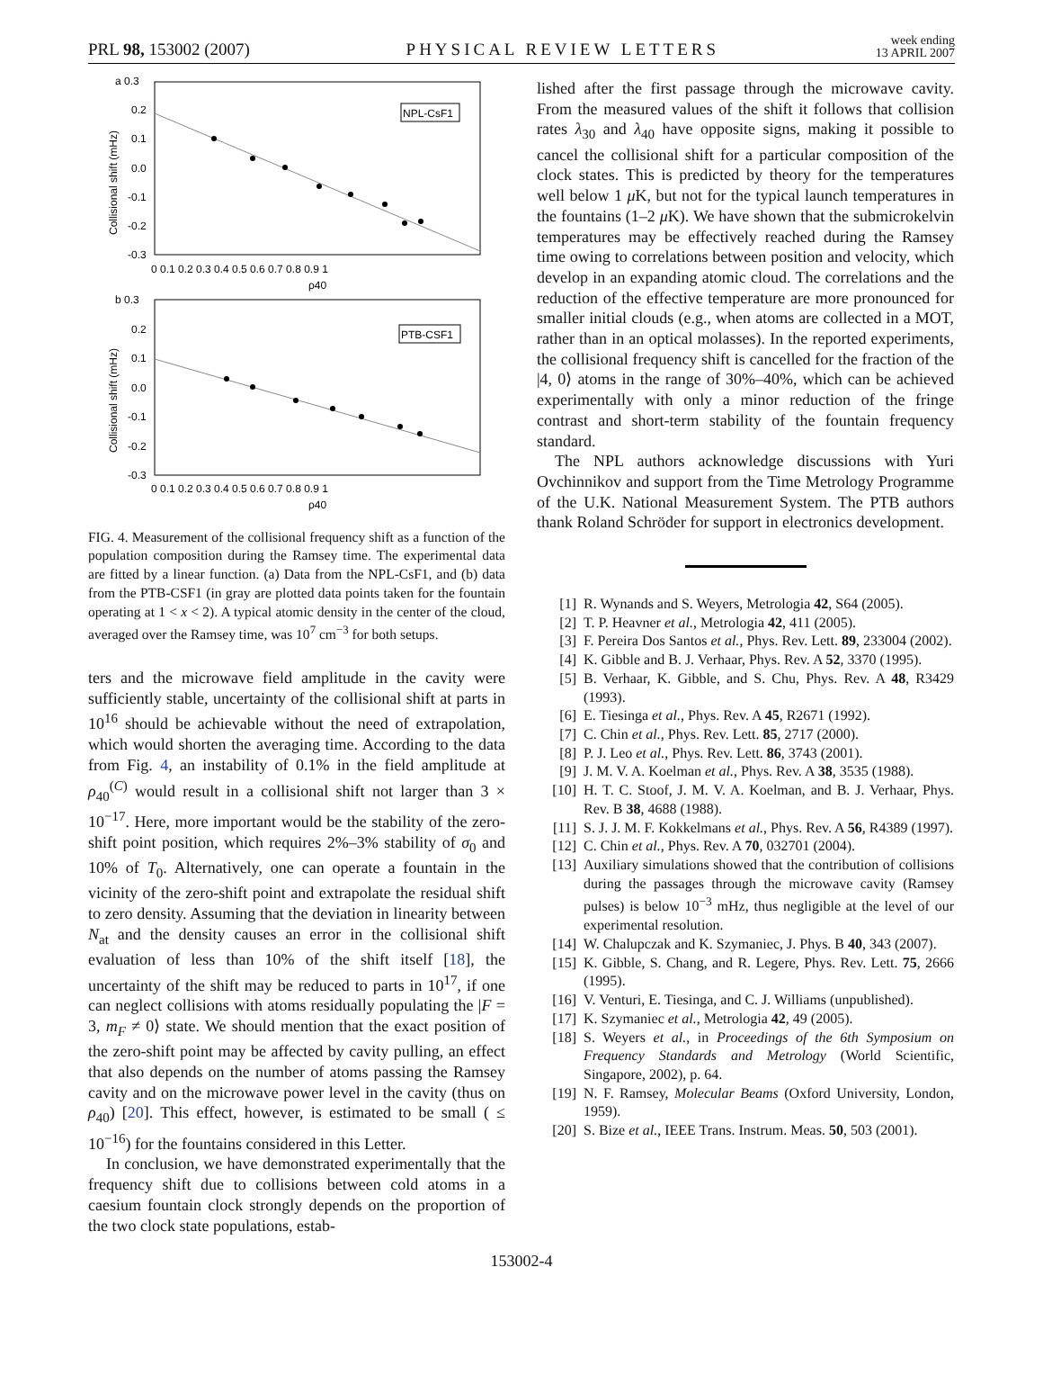PRL 98, 153002 (2007)
PHYSICAL REVIEW LETTERS
week ending
13 APRIL 2007
a 0.3
0.2
0.1
0.0
-0.1
-0.2
-0.3
0 0.1 0.2 0.3 0.4 0.5 0.6 0.7 0.8 0.9 1
ρ40
NPL-CsF1
b 0.3
0.2
0.1
0.0
-0.1
-0.2
-0.3
0 0.1 0.2 0.3 0.4 0.5 0.6 0.7 0.8 0.9 1
ρ40
PTB-CSF1
Collisional shift (mHz)
Collisional shift (mHz)
FIG. 4. Measurement of the collisional frequency shift as a function of the population composition during the Ramsey time. The experimental data are fitted by a linear function. (a) Data from the NPL-CsF1, and (b) data from the PTB-CSF1 (in gray are plotted data points taken for the fountain operating at 1 < x < 2). A typical atomic density in the center of the cloud, averaged over the Ramsey time, was 10<sup>7</sup> cm<sup>−3</sup> for both setups.
ters and the microwave field amplitude in the cavity were sufficiently stable, uncertainty of the collisional shift at parts in 10<sup>16</sup> should be achievable without the need of extrapolation, which would shorten the averaging time. According to the data from Fig. 4, an instability of 0.1% in the field amplitude at ρ<sub>40</sub><sup>(C)</sup> would result in a collisional shift not larger than 3 × 10<sup>−17</sup>. Here, more important would be the stability of the zero-shift point position, which requires 2%–3% stability of σ<sub>0</sub> and 10% of T<sub>0</sub>. Alternatively, one can operate a fountain in the vicinity of the zero-shift point and extrapolate the residual shift to zero density. Assuming that the deviation in linearity between N<sub>at</sub> and the density causes an error in the collisional shift evaluation of less than 10% of the shift itself [18], the uncertainty of the shift may be reduced to parts in 10<sup>17</sup>, if one can neglect collisions with atoms residually populating the |F = 3, m<sub>F</sub> ≠ 0⟩ state. We should mention that the exact position of the zero-shift point may be affected by cavity pulling, an effect that also depends on the number of atoms passing the Ramsey cavity and on the microwave power level in the cavity (thus on ρ<sub>40</sub>) [20]. This effect, however, is estimated to be small ( ≤ 10<sup>−16</sup>) for the fountains considered in this Letter.
In conclusion, we have demonstrated experimentally that the frequency shift due to collisions between cold atoms in a caesium fountain clock strongly depends on the proportion of the two clock state populations, estab-
lished after the first passage through the microwave cavity. From the measured values of the shift it follows that collision rates λ<sub>30</sub> and λ<sub>40</sub> have opposite signs, making it possible to cancel the collisional shift for a particular composition of the clock states. This is predicted by theory for the temperatures well below 1 μ K, but not for the typical launch temperatures in the fountains (1–2 μ K). We have shown that the submicrokelvin temperatures may be effectively reached during the Ramsey time owing to correlations between position and velocity, which develop in an expanding atomic cloud. The correlations and the reduction of the effective temperature are more pronounced for smaller initial clouds (e.g., when atoms are collected in a MOT, rather than in an optical molasses). In the reported experiments, the collisional frequency shift is cancelled for the fraction of the |4, 0⟩ atoms in the range of 30%–40%, which can be achieved experimentally with only a minor reduction of the fringe contrast and short-term stability of the fountain frequency standard.
The NPL authors acknowledge discussions with Yuri Ovchinnikov and support from the Time Metrology Programme of the U.K. National Measurement System. The PTB authors thank Roland Schröder for support in electronics development.
[1] R. Wynands and S. Weyers, Metrologia 42, S64 (2005).
[2] T. P. Heavner et al., Metrologia 42, 411 (2005).
[3] F. Pereira Dos Santos et al., Phys. Rev. Lett. 89, 233004 (2002).
[4] K. Gibble and B. J. Verhaar, Phys. Rev. A 52, 3370 (1995).
[5] B. Verhaar, K. Gibble, and S. Chu, Phys. Rev. A 48, R3429 (1993).
[6] E. Tiesinga et al., Phys. Rev. A 45, R2671 (1992).
[7] C. Chin et al., Phys. Rev. Lett. 85, 2717 (2000).
[8] P. J. Leo et al., Phys. Rev. Lett. 86, 3743 (2001).
[9] J. M. V. A. Koelman et al., Phys. Rev. A 38, 3535 (1988).
[10] H. T. C. Stoof, J. M. V. A. Koelman, and B. J. Verhaar, Phys. Rev. B 38, 4688 (1988).
[11] S. J. J. M. F. Kokkelmans et al., Phys. Rev. A 56, R4389 (1997).
[12] C. Chin et al., Phys. Rev. A 70, 032701 (2004).
[13] Auxiliary simulations showed that the contribution of collisions during the passages through the microwave cavity (Ramsey pulses) is below 10<sup>−3</sup> mHz, thus negligible at the level of our experimental resolution.
[14] W. Chalupczak and K. Szymaniec, J. Phys. B 40, 343 (2007).
[15] K. Gibble, S. Chang, and R. Legere, Phys. Rev. Lett. 75, 2666 (1995).
[16] V. Venturi, E. Tiesinga, and C. J. Williams (unpublished).
[17] K. Szymaniec et al., Metrologia 42, 49 (2005).
[18] S. Weyers et al., in Proceedings of the 6th Symposium on Frequency Standards and Metrology (World Scientific, Singapore, 2002), p. 64.
[19] N. F. Ramsey, Molecular Beams (Oxford University, London, 1959).
[20] S. Bize et al., IEEE Trans. Instrum. Meas. 50, 503 (2001).
153002-4